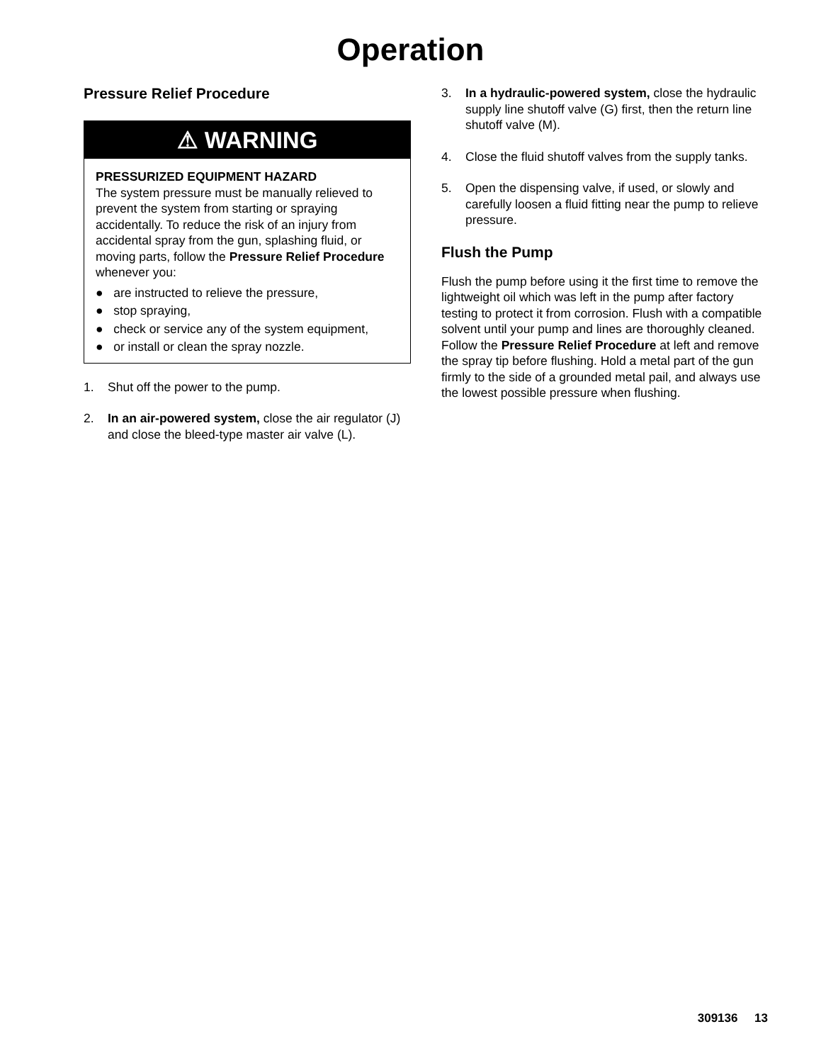Operation
Pressure Relief Procedure
⚠ WARNING
PRESSURIZED EQUIPMENT HAZARD
The system pressure must be manually relieved to prevent the system from starting or spraying accidentally. To reduce the risk of an injury from accidental spray from the gun, splashing fluid, or moving parts, follow the Pressure Relief Procedure whenever you:
● are instructed to relieve the pressure,
● stop spraying,
● check or service any of the system equipment,
● or install or clean the spray nozzle.
1. Shut off the power to the pump.
2. In an air-powered system, close the air regulator (J) and close the bleed-type master air valve (L).
3. In a hydraulic-powered system, close the hydraulic supply line shutoff valve (G) first, then the return line shutoff valve (M).
4. Close the fluid shutoff valves from the supply tanks.
5. Open the dispensing valve, if used, or slowly and carefully loosen a fluid fitting near the pump to relieve pressure.
Flush the Pump
Flush the pump before using it the first time to remove the lightweight oil which was left in the pump after factory testing to protect it from corrosion. Flush with a compatible solvent until your pump and lines are thoroughly cleaned. Follow the Pressure Relief Procedure at left and remove the spray tip before flushing. Hold a metal part of the gun firmly to the side of a grounded metal pail, and always use the lowest possible pressure when flushing.
309136 13